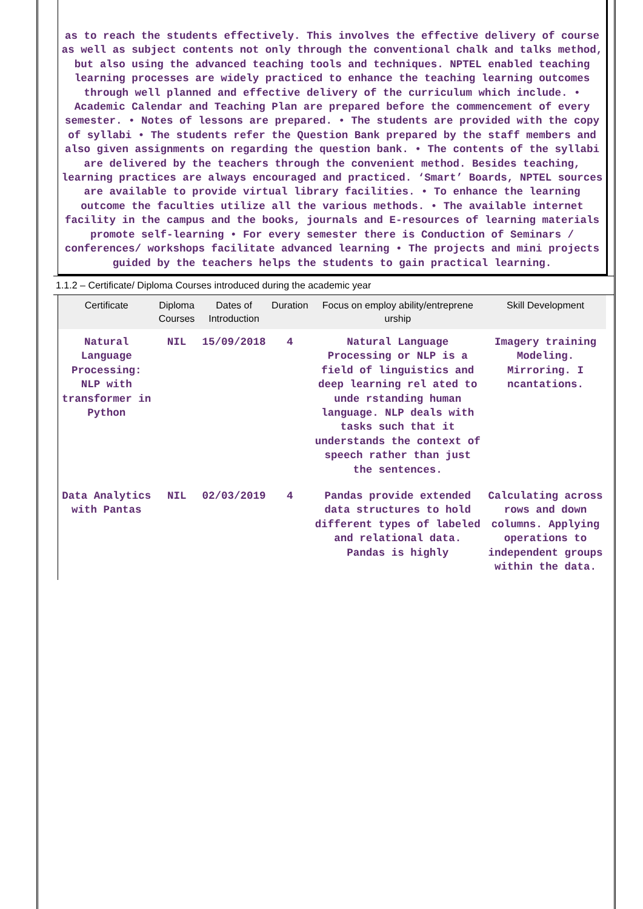as to reach the students effectively. This involves the effective delivery of course as well as subject contents not only through the conventional chalk and talks method, but also using the advanced teaching tools and techniques. NPTEL enabled teaching learning processes are widely practiced to enhance the teaching learning outcomes through well planned and effective delivery of the curriculum which include. • Academic Calendar and Teaching Plan are prepared before the commencement of every semester. • Notes of lessons are prepared. • The students are provided with the copy of syllabi • The students refer the Question Bank prepared by the staff members and also given assignments on regarding the question bank. • The contents of the syllabi are delivered by the teachers through the convenient method. Besides teaching, learning practices are always encouraged and practiced. ‘Smart’ Boards, NPTEL sources are available to provide virtual library facilities. • To enhance the learning outcome the faculties utilize all the various methods. • The available internet facility in the campus and the books, journals and E-resources of learning materials promote self-learning • For every semester there is Conduction of Seminars / conferences/ workshops facilitate advanced learning • The projects and mini projects guided by the teachers helps the students to gain practical learning.
1.1.2 – Certificate/ Diploma Courses introduced during the academic year
| Certificate | Diploma Courses | Dates of Introduction | Duration | Focus on employ ability/entreprene urship | Skill Development |
| --- | --- | --- | --- | --- | --- |
| Natural Language Processing: NLP with transformer in Python | NIL | 15/09/2018 | 4 | Natural Language Processing or NLP is a field of linguistics and deep learning rel ated to unde rstanding human language. NLP deals with tasks such that it understands the context of speech rather than just the sentences. | Imagery training Modeling. Mirroring. I ncantations. |
| Data Analytics with Pantas | NIL | 02/03/2019 | 4 | Pandas provide extended data structures to hold different types of labeled and relational data. Pandas is highly | Calculating across rows and down columns. Applying operations to independent groups within the data. |